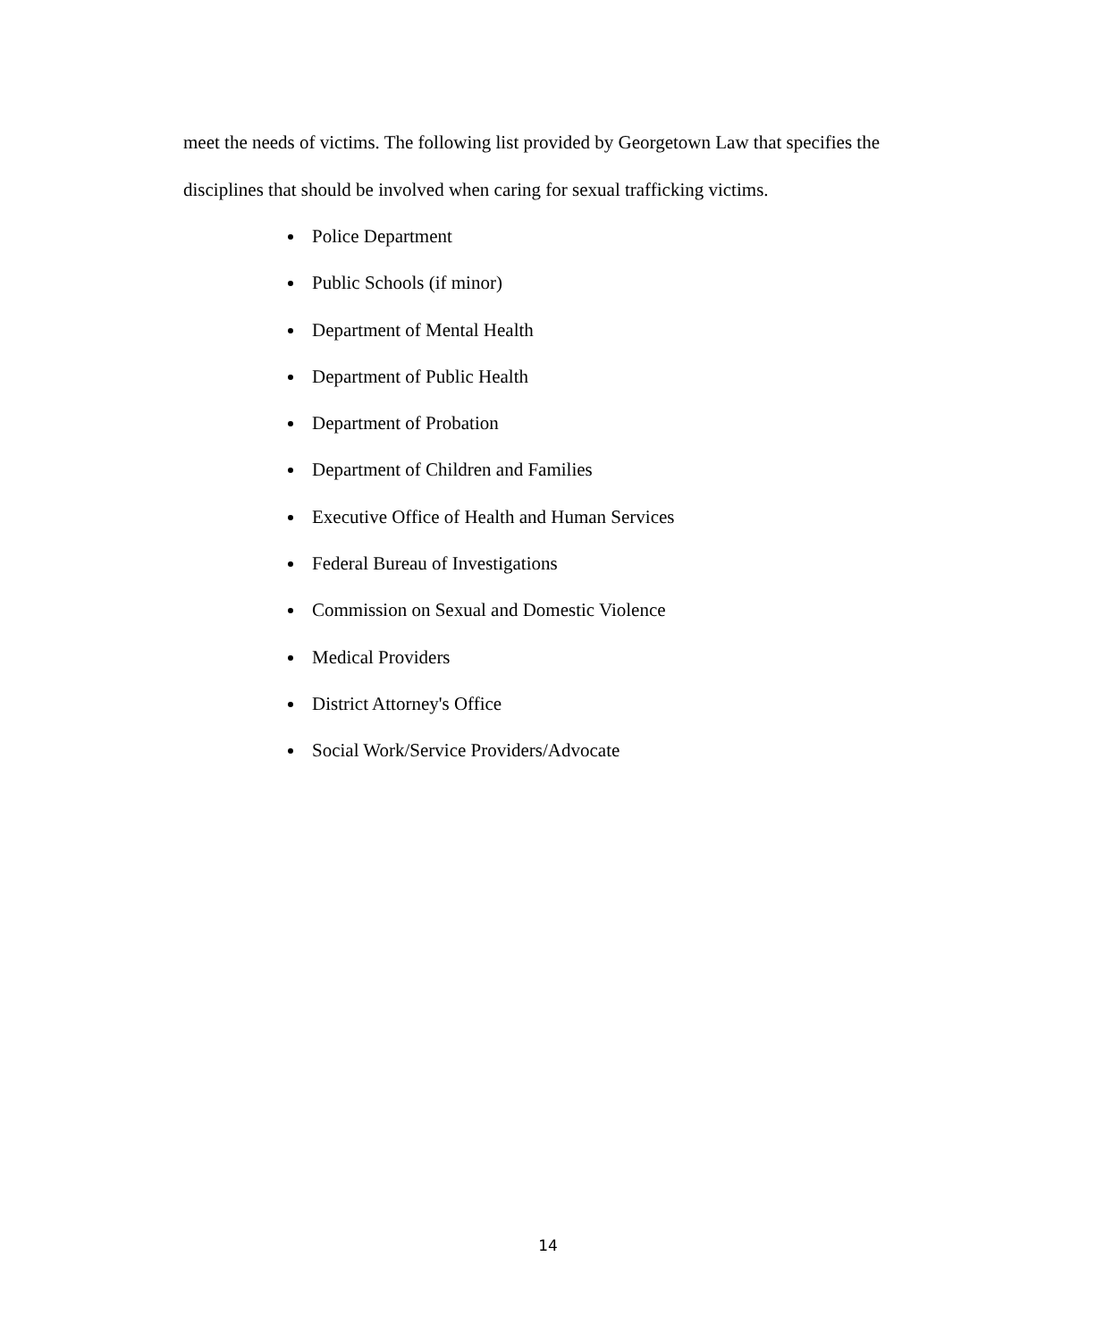meet the needs of victims. The following list provided by Georgetown Law that specifies the disciplines that should be involved when caring for sexual trafficking victims.
Police Department
Public Schools (if minor)
Department of Mental Health
Department of Public Health
Department of Probation
Department of Children and Families
Executive Office of Health and Human Services
Federal Bureau of Investigations
Commission on Sexual and Domestic Violence
Medical Providers
District Attorney's Office
Social Work/Service Providers/Advocate
14